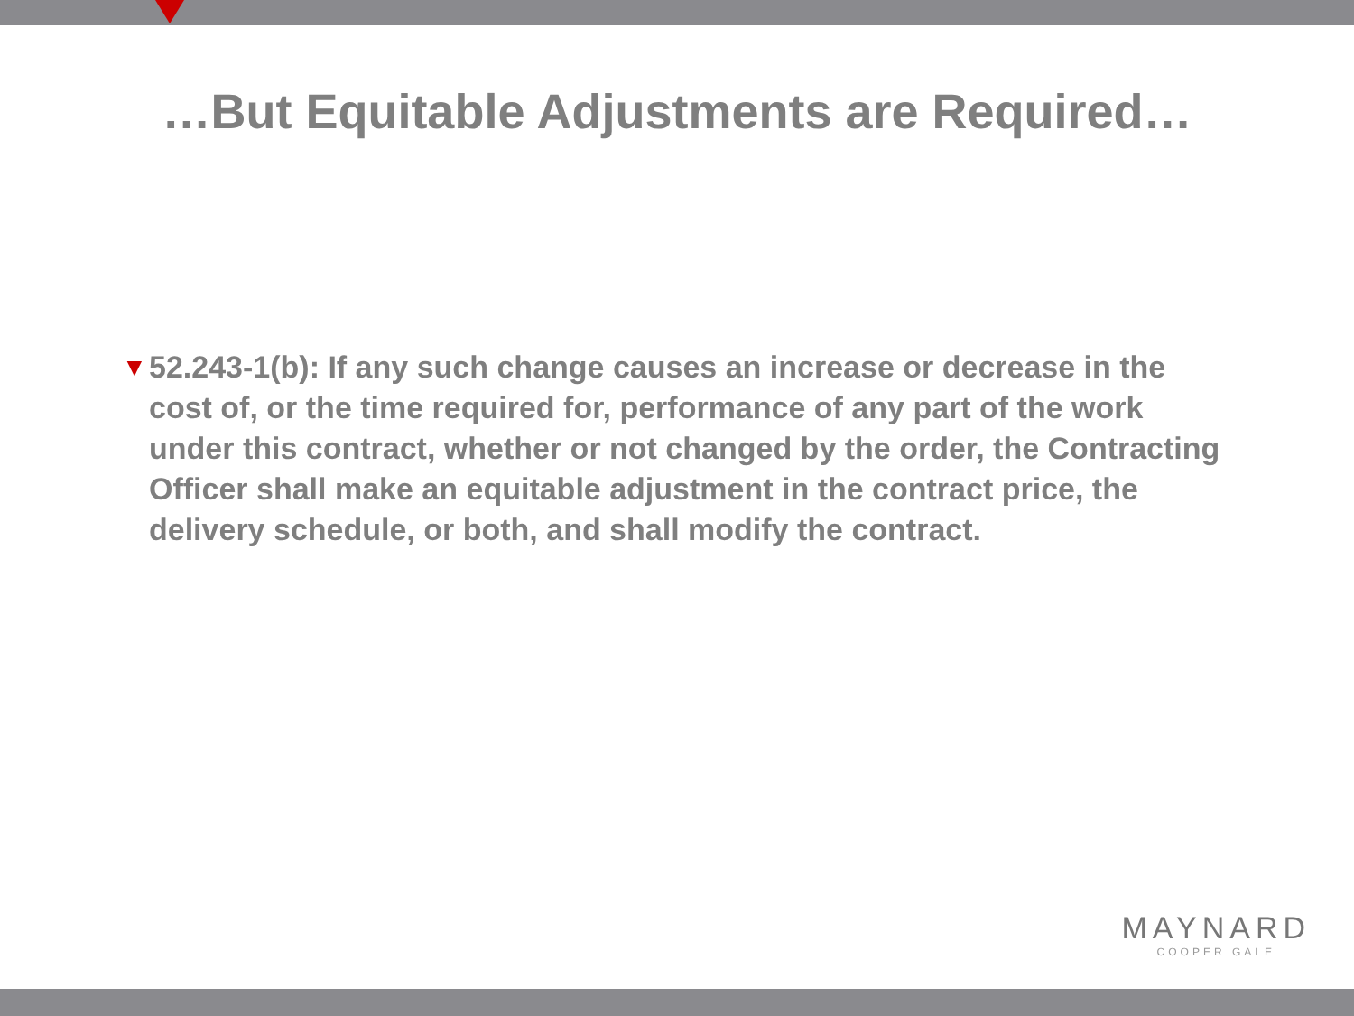…But Equitable Adjustments are Required…
▼
52.243-1(b): If any such change causes an increase or decrease in the cost of, or the time required for, performance of any part of the work under this contract, whether or not changed by the order, the Contracting Officer shall make an equitable adjustment in the contract price, the delivery schedule, or both, and shall modify the contract.
MAYNARD
COOPER GALE